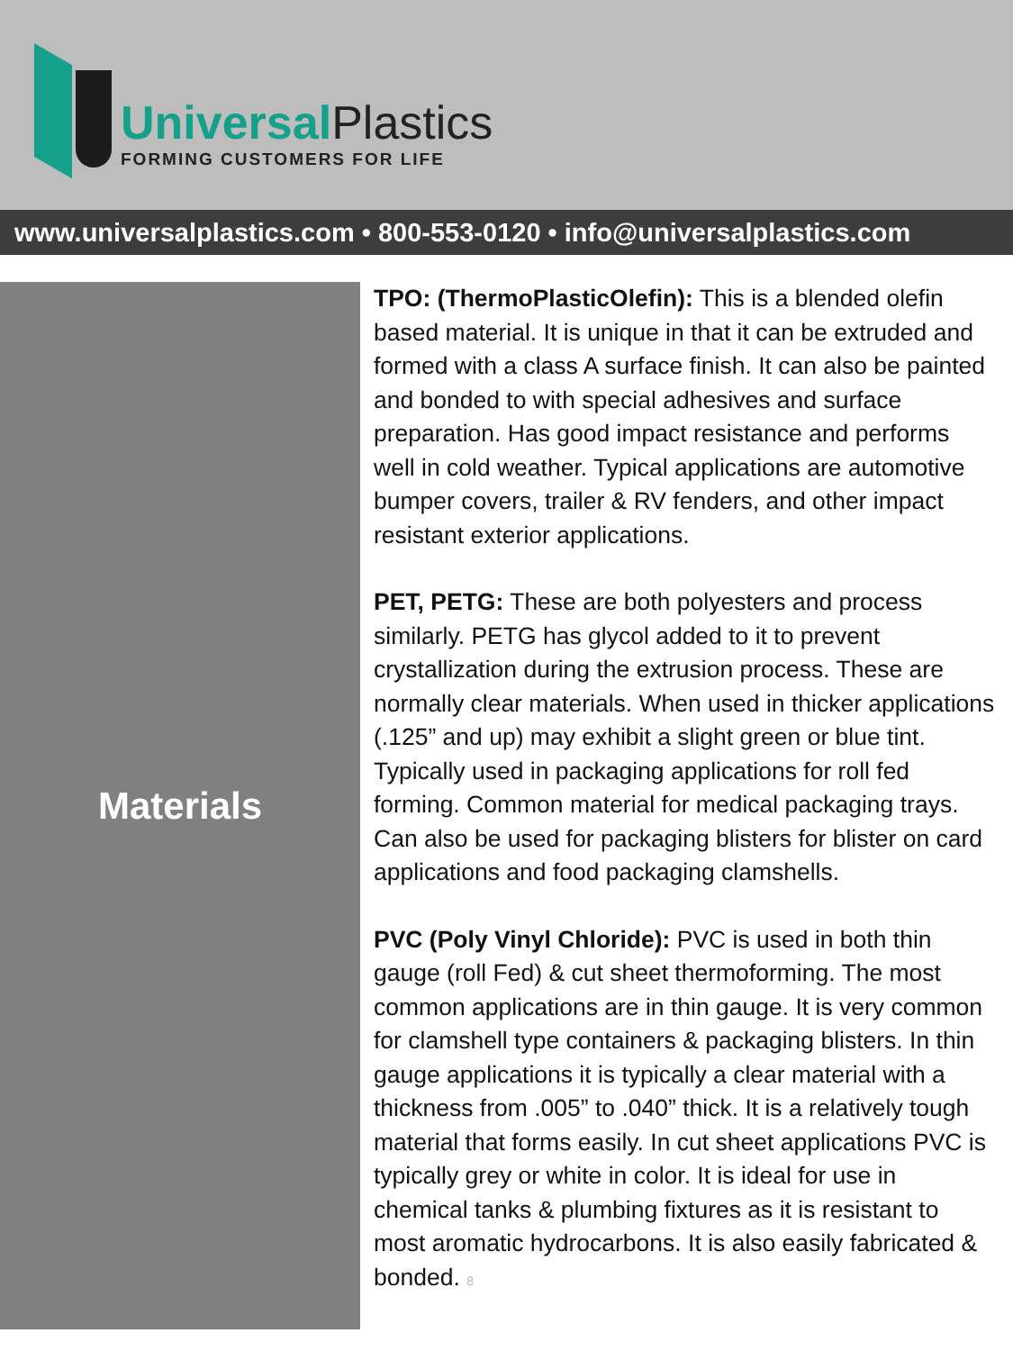Universal Plastics
FORMING CUSTOMERS FOR LIFE
www.universalplastics.com • 800-553-0120 • info@universalplastics.com
Materials
TPO: (ThermoPlasticOlefin): This is a blended olefin based material. It is unique in that it can be extruded and formed with a class A surface finish. It can also be painted and bonded to with special adhesives and surface preparation. Has good impact resistance and performs well in cold weather. Typical applications are automotive bumper covers, trailer & RV fenders, and other impact resistant exterior applications.
PET, PETG: These are both polyesters and process similarly. PETG has glycol added to it to prevent crystallization during the extrusion process. These are normally clear materials. When used in thicker applications (.125” and up) may exhibit a slight green or blue tint. Typically used in packaging applications for roll fed forming. Common material for medical packaging trays. Can also be used for packaging blisters for blister on card applications and food packaging clamshells.
PVC (Poly Vinyl Chloride): PVC is used in both thin gauge (roll Fed) & cut sheet thermoforming. The most common applications are in thin gauge. It is very common for clamshell type containers & packaging blisters. In thin gauge applications it is typically a clear material with a thickness from .005” to .040” thick. It is a relatively tough material that forms easily. In cut sheet applications PVC is typically grey or white in color. It is ideal for use in chemical tanks & plumbing fixtures as it is resistant to most aromatic hydrocarbons. It is also easily fabricated & bonded. 8